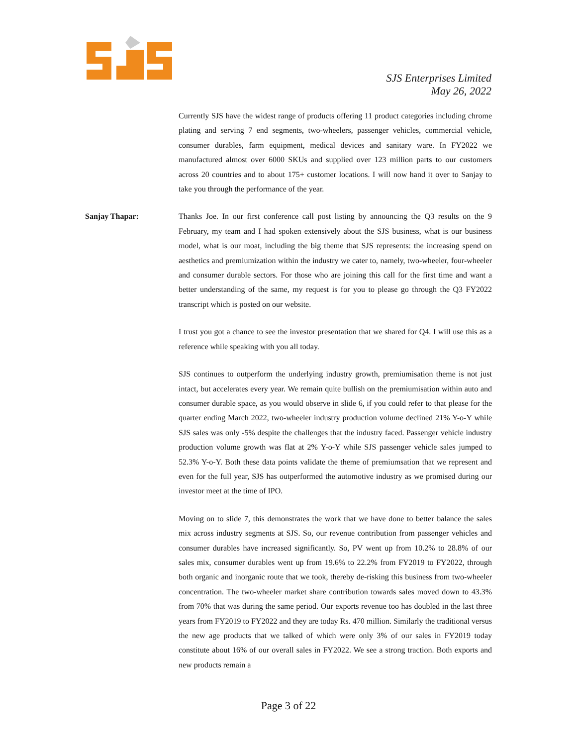SJS Enterprises Limited
May 26, 2022
Currently SJS have the widest range of products offering 11 product categories including chrome plating and serving 7 end segments, two-wheelers, passenger vehicles, commercial vehicle, consumer durables, farm equipment, medical devices and sanitary ware. In FY2022 we manufactured almost over 6000 SKUs and supplied over 123 million parts to our customers across 20 countries and to about 175+ customer locations. I will now hand it over to Sanjay to take you through the performance of the year.
Sanjay Thapar: Thanks Joe. In our first conference call post listing by announcing the Q3 results on the 9 February, my team and I had spoken extensively about the SJS business, what is our business model, what is our moat, including the big theme that SJS represents: the increasing spend on aesthetics and premiumization within the industry we cater to, namely, two-wheeler, four-wheeler and consumer durable sectors. For those who are joining this call for the first time and want a better understanding of the same, my request is for you to please go through the Q3 FY2022 transcript which is posted on our website.
I trust you got a chance to see the investor presentation that we shared for Q4. I will use this as a reference while speaking with you all today.
SJS continues to outperform the underlying industry growth, premiumisation theme is not just intact, but accelerates every year. We remain quite bullish on the premiumisation within auto and consumer durable space, as you would observe in slide 6, if you could refer to that please for the quarter ending March 2022, two-wheeler industry production volume declined 21% Y-o-Y while SJS sales was only -5% despite the challenges that the industry faced. Passenger vehicle industry production volume growth was flat at 2% Y-o-Y while SJS passenger vehicle sales jumped to 52.3% Y-o-Y. Both these data points validate the theme of premiumsation that we represent and even for the full year, SJS has outperformed the automotive industry as we promised during our investor meet at the time of IPO.
Moving on to slide 7, this demonstrates the work that we have done to better balance the sales mix across industry segments at SJS. So, our revenue contribution from passenger vehicles and consumer durables have increased significantly. So, PV went up from 10.2% to 28.8% of our sales mix, consumer durables went up from 19.6% to 22.2% from FY2019 to FY2022, through both organic and inorganic route that we took, thereby de-risking this business from two-wheeler concentration. The two-wheeler market share contribution towards sales moved down to 43.3% from 70% that was during the same period. Our exports revenue too has doubled in the last three years from FY2019 to FY2022 and they are today Rs. 470 million. Similarly the traditional versus the new age products that we talked of which were only 3% of our sales in FY2019 today constitute about 16% of our overall sales in FY2022. We see a strong traction. Both exports and new products remain a
Page 3 of 22